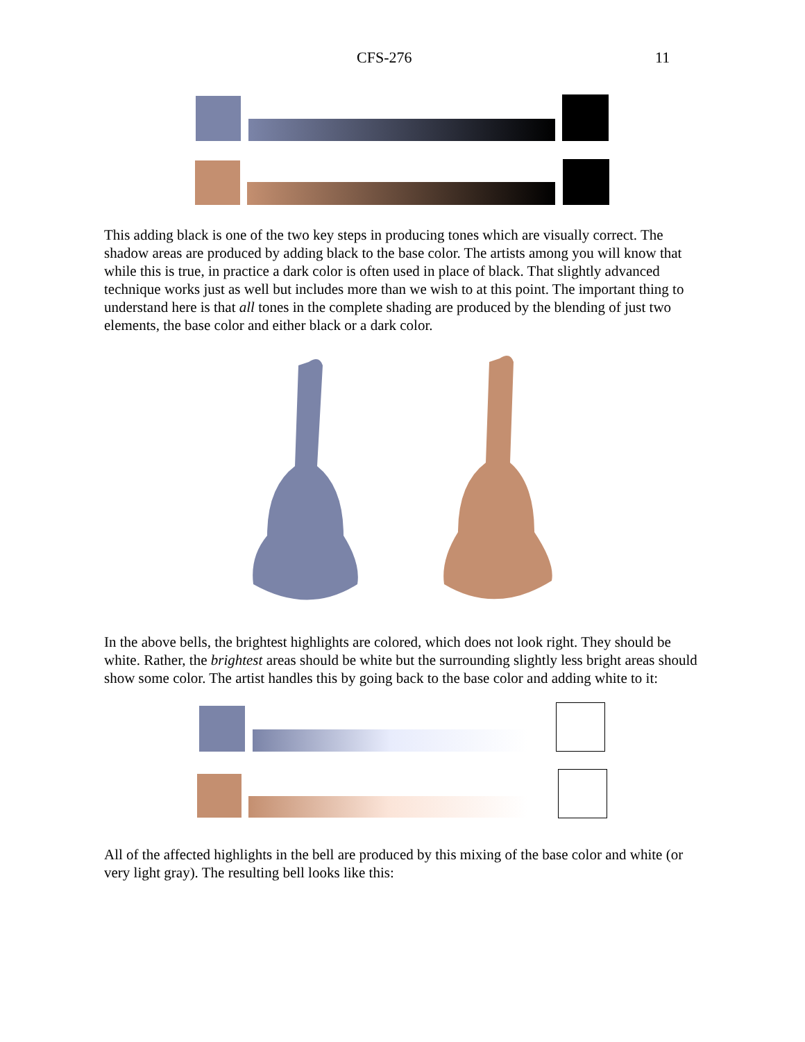CFS-276 11
This adding black is one of the two key steps in producing tones which are visually correct. The shadow areas are produced by adding black to the base color. The artists among you will know that while this is true, in practice a dark color is often used in place of black. That slightly advanced technique works just as well but includes more than we wish to at this point. The important thing to understand here is that all tones in the complete shading are produced by the blending of just two elements, the base color and either black or a dark color.
In the above bells, the brightest highlights are colored, which does not look right. They should be white. Rather, the brightest areas should be white but the surrounding slightly less bright areas should show some color. The artist handles this by going back to the base color and adding white to it:
All of the affected highlights in the bell are produced by this mixing of the base color and white (or very light gray). The resulting bell looks like this: